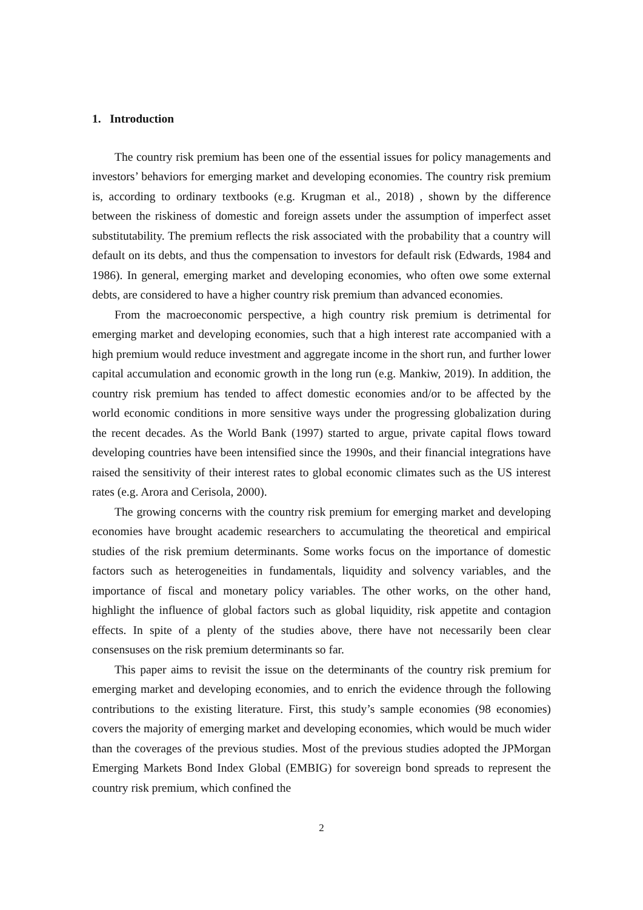1. Introduction
The country risk premium has been one of the essential issues for policy managements and investors’ behaviors for emerging market and developing economies. The country risk premium is, according to ordinary textbooks (e.g. Krugman et al., 2018) , shown by the difference between the riskiness of domestic and foreign assets under the assumption of imperfect asset substitutability. The premium reflects the risk associated with the probability that a country will default on its debts, and thus the compensation to investors for default risk (Edwards, 1984 and 1986). In general, emerging market and developing economies, who often owe some external debts, are considered to have a higher country risk premium than advanced economies.
From the macroeconomic perspective, a high country risk premium is detrimental for emerging market and developing economies, such that a high interest rate accompanied with a high premium would reduce investment and aggregate income in the short run, and further lower capital accumulation and economic growth in the long run (e.g. Mankiw, 2019). In addition, the country risk premium has tended to affect domestic economies and/or to be affected by the world economic conditions in more sensitive ways under the progressing globalization during the recent decades. As the World Bank (1997) started to argue, private capital flows toward developing countries have been intensified since the 1990s, and their financial integrations have raised the sensitivity of their interest rates to global economic climates such as the US interest rates (e.g. Arora and Cerisola, 2000).
The growing concerns with the country risk premium for emerging market and developing economies have brought academic researchers to accumulating the theoretical and empirical studies of the risk premium determinants. Some works focus on the importance of domestic factors such as heterogeneities in fundamentals, liquidity and solvency variables, and the importance of fiscal and monetary policy variables. The other works, on the other hand, highlight the influence of global factors such as global liquidity, risk appetite and contagion effects. In spite of a plenty of the studies above, there have not necessarily been clear consensuses on the risk premium determinants so far.
This paper aims to revisit the issue on the determinants of the country risk premium for emerging market and developing economies, and to enrich the evidence through the following contributions to the existing literature. First, this study’s sample economies (98 economies) covers the majority of emerging market and developing economies, which would be much wider than the coverages of the previous studies. Most of the previous studies adopted the JPMorgan Emerging Markets Bond Index Global (EMBIG) for sovereign bond spreads to represent the country risk premium, which confined the
2